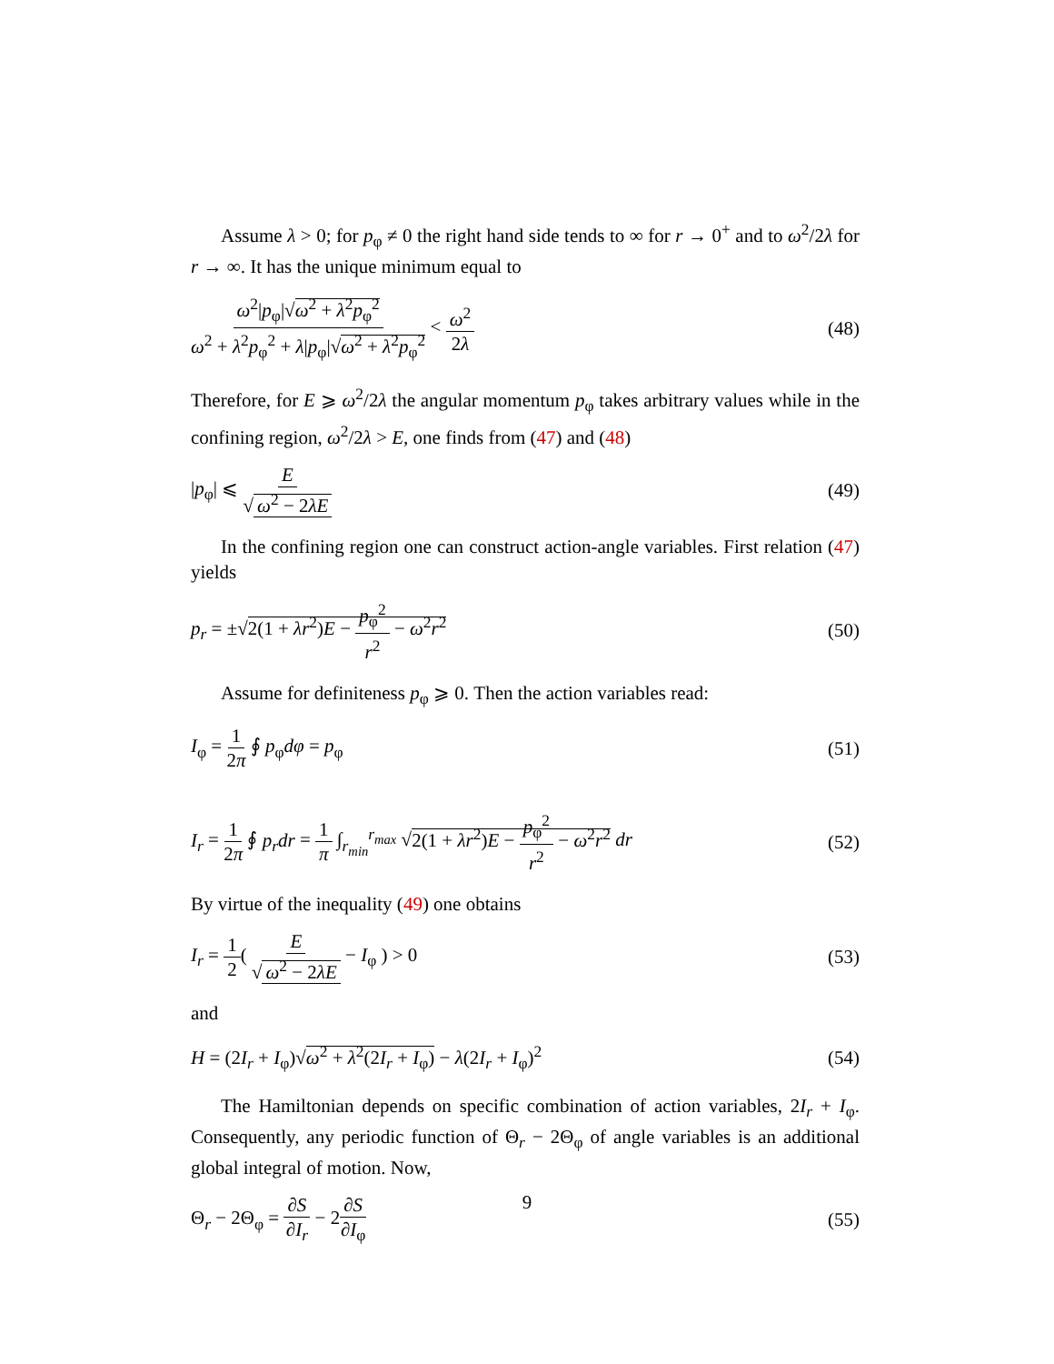Assume λ > 0; for p<sub>φ</sub> ≠ 0 the right hand side tends to ∞ for r → 0<sup>+</sup> and to ω<sup>2</sup>/2λ for r → ∞. It has the unique minimum equal to
ω<sup>2</sup>|p<sub>φ</sub>|√ω<sup>2</sup> + λ<sup>2</sup>p<sub>φ</sub><sup>2</sup> ω<sup>2</sup> + λ<sup>2</sup>p<sub>φ</sub><sup>2</sup> + λ|p<sub>φ</sub>|√ω<sup>2</sup> + λ<sup>2</sup>p<sub>φ</sub><sup>2</sup> < ω<sup>2</sup> 2λ (48)
Therefore, for E ⩾ ω<sup>2</sup>/2λ the angular momentum p<sub>φ</sub> takes arbitrary values while in the confining region, ω<sup>2</sup>/2λ > E, one finds from (47) and (48)
|p<sub>φ</sub>| ⩽ E √ ω<sup>2</sup> − 2λE (49)
In the confining region one can construct action-angle variables. First relation (47) yields
p<sub>r</sub> = ±√2(1 + λr<sup>2</sup>)E − p<sub>φ</sub><sup>2</sup> r<sup>2</sup> − ω<sup>2</sup>r<sup>2</sup> (50)
Assume for definiteness p<sub>φ</sub> ⩾ 0. Then the action variables read:
I<sub>φ</sub> = 1 2π ∮ p<sub>φ</sub>dφ = p<sub>φ</sub> (51)
I<sub>r</sub> = 1 2π ∮ p<sub>r</sub>dr = 1 π ∫<sub>r<sub>min</sub></sub><sup>r<sub>max</sub></sup> √2(1 + λr<sup>2</sup>)E − p<sub>φ</sub><sup>2</sup> r<sup>2</sup> − ω<sup>2</sup>r<sup>2</sup> dr (52)
By virtue of the inequality (49) one obtains
I<sub>r</sub> = 1 2( E √ ω<sup>2</sup> − 2λE − I<sub>φ</sub> ) > 0 (53)
and
H = (2I<sub>r</sub> + I<sub>φ</sub>)√ω<sup>2</sup> + λ<sup>2</sup>(2I<sub>r</sub> + I<sub>φ</sub>) − λ(2I<sub>r</sub> + I<sub>φ</sub>)<sup>2</sup> (54)
The Hamiltonian depends on specific combination of action variables, 2I<sub>r</sub> + I<sub>φ</sub>. Consequently, any periodic function of Θ<sub>r</sub> − 2Θ<sub>φ</sub> of angle variables is an additional global integral of motion. Now,
Θ<sub>r</sub> − 2Θ<sub>φ</sub> = ∂S ∂I<sub>r</sub> − 2∂S ∂I<sub>φ</sub> (55)
9